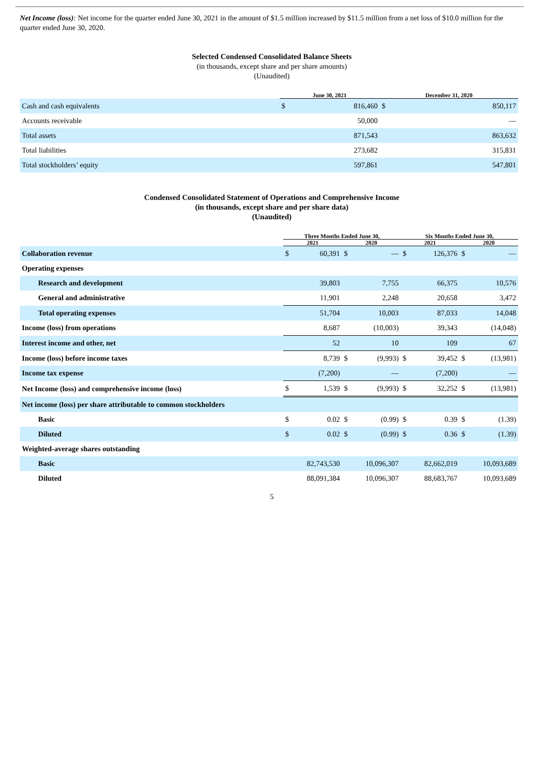Net Income (loss): Net income for the quarter ended June 30, 2021 in the amount of $1.5 million increased by $11.5 million from a net loss of $10.0 million for the quarter ended June 30, 2020.
Selected Condensed Consolidated Balance Sheets
(in thousands, except share and per share amounts)
(Unaudited)
| | June 30, 2021 | | December 31, 2020 | |
| --- | --- | --- | --- | --- |
| Cash and cash equivalents | $ | 816,460 | $ | 850,117 |
| Accounts receivable | | 50,000 | | — |
| Total assets | | 871,543 | | 863,632 |
| Total liabilities | | 273,682 | | 315,831 |
| Total stockholders’ equity | | 597,861 | | 547,801 |
Condensed Consolidated Statement of Operations and Comprehensive Income
(in thousands, except share and per share data)
(Unaudited)
| | Three Months Ended June 30, | | | | Six Months Ended June 30, | | | |
| --- | --- | --- | --- | --- | --- | --- | --- | --- |
| | 2021 | | 2020 | | 2021 | | 2020 | |
| Collaboration revenue | $ | 60,391 | $ | — | $ | 126,376 | $ | — |
| Operating expenses | | | | | | | | |
| Research and development | | 39,803 | | 7,755 | | 66,375 | | 10,576 |
| General and administrative | | 11,901 | | 2,248 | | 20,658 | | 3,472 |
| Total operating expenses | | 51,704 | | 10,003 | | 87,033 | | 14,048 |
| Income (loss) from operations | | 8,687 | | (10,003) | | 39,343 | | (14,048) |
| Interest income and other, net | | 52 | | 10 | | 109 | | 67 |
| Income (loss) before income taxes | | 8,739 | $ | (9,993) | $ | 39,452 | $ | (13,981) |
| Income tax expense | | (7,200) | | — | | (7,200) | | — |
| Net Income (loss) and comprehensive income (loss) | $ | 1,539 | $ | (9,993) | $ | 32,252 | $ | (13,981) |
| Net income (loss) per share attributable to common stockholders | | | | | | | | |
| Basic | $ | 0.02 | $ | (0.99) | $ | 0.39 | $ | (1.39) |
| Diluted | $ | 0.02 | $ | (0.99) | $ | 0.36 | $ | (1.39) |
| Weighted-average shares outstanding | | | | | | | | |
| Basic | | 82,743,530 | | 10,096,307 | | 82,662,019 | | 10,093,689 |
| Diluted | | 88,091,384 | | 10,096,307 | | 88,683,767 | | 10,093,689 |
5